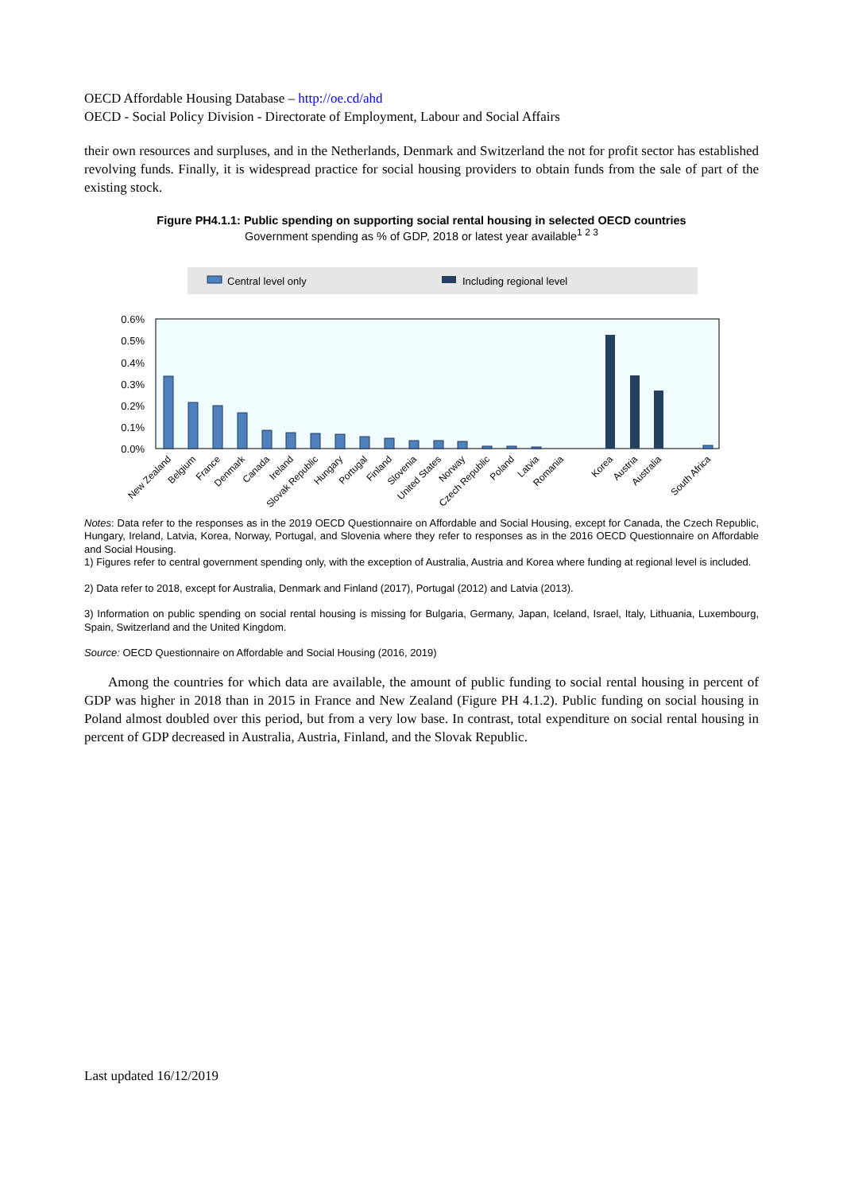OECD Affordable Housing Database – http://oe.cd/ahd
OECD - Social Policy Division - Directorate of Employment, Labour and Social Affairs
their own resources and surpluses, and in the Netherlands, Denmark and Switzerland the not for profit sector has established revolving funds. Finally, it is widespread practice for social housing providers to obtain funds from the sale of part of the existing stock.
Figure PH4.1.1: Public spending on supporting social rental housing in selected OECD countries
Government spending as % of GDP, 2018 or latest year available<sup>1 2 3</sup>
Central level only
Including regional level
0.6%
0.5%
0.4%
0.3%
0.2%
0.1%
0.0%
New Zealand
Belgium
France
Denmark
Canada
Ireland
Slovak Republic
Hungary
Portugal
Finland
Slovenia
United States
Norway
Czech Republic
Poland
Latvia
Romania
Korea
Austria
Australia
South Africa
Notes: Data refer to the responses as in the 2019 OECD Questionnaire on Affordable and Social Housing, except for Canada, the Czech Republic, Hungary, Ireland, Latvia, Korea, Norway, Portugal, and Slovenia where they refer to responses as in the 2016 OECD Questionnaire on Affordable and Social Housing.
1) Figures refer to central government spending only, with the exception of Australia, Austria and Korea where funding at regional level is included.
2) Data refer to 2018, except for Australia, Denmark and Finland (2017), Portugal (2012) and Latvia (2013).
3) Information on public spending on social rental housing is missing for Bulgaria, Germany, Japan, Iceland, Israel, Italy, Lithuania, Luxembourg, Spain, Switzerland and the United Kingdom.
Source: OECD Questionnaire on Affordable and Social Housing (2016, 2019)
Among the countries for which data are available, the amount of public funding to social rental housing in percent of GDP was higher in 2018 than in 2015 in France and New Zealand (Figure PH 4.1.2). Public funding on social housing in Poland almost doubled over this period, but from a very low base. In contrast, total expenditure on social rental housing in percent of GDP decreased in Australia, Austria, Finland, and the Slovak Republic.
Last updated 16/12/2019